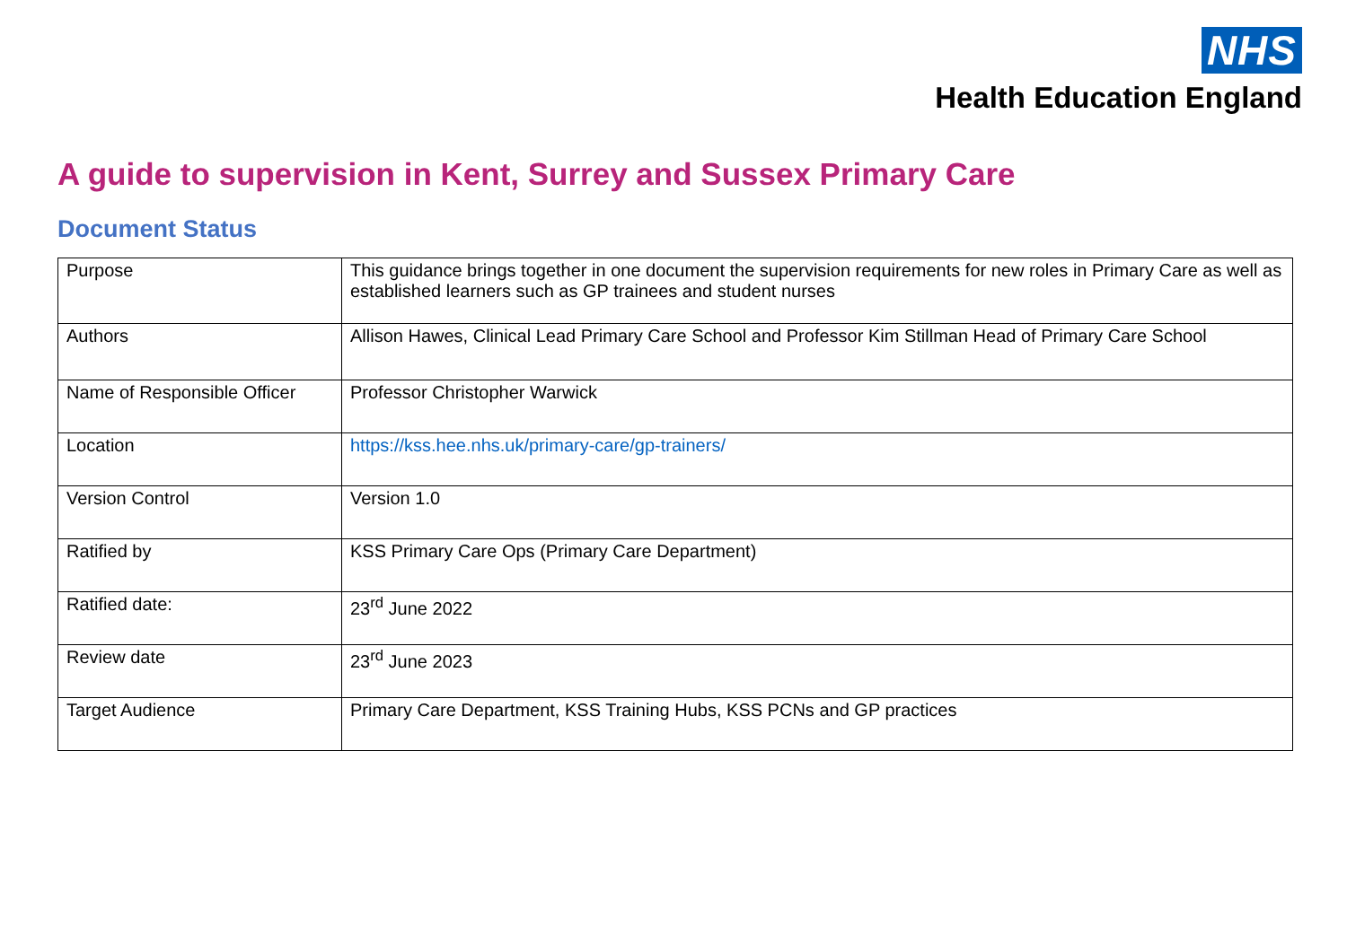NHS
Health Education England
A guide to supervision in Kent, Surrey and Sussex Primary Care
Document Status
| Purpose | This guidance brings together in one document the supervision requirements for new roles in Primary Care as well as established learners such as GP trainees and student nurses |
| Authors | Allison Hawes, Clinical Lead Primary Care School and Professor Kim Stillman Head of Primary Care School |
| Name of Responsible Officer | Professor Christopher Warwick |
| Location | https://kss.hee.nhs.uk/primary-care/gp-trainers/ |
| Version Control | Version 1.0 |
| Ratified by | KSS Primary Care Ops (Primary Care Department) |
| Ratified date: | 23<sup>rd</sup> June 2022 |
| Review date | 23<sup>rd</sup> June 2023 |
| Target Audience | Primary Care Department, KSS Training Hubs, KSS PCNs and GP practices |